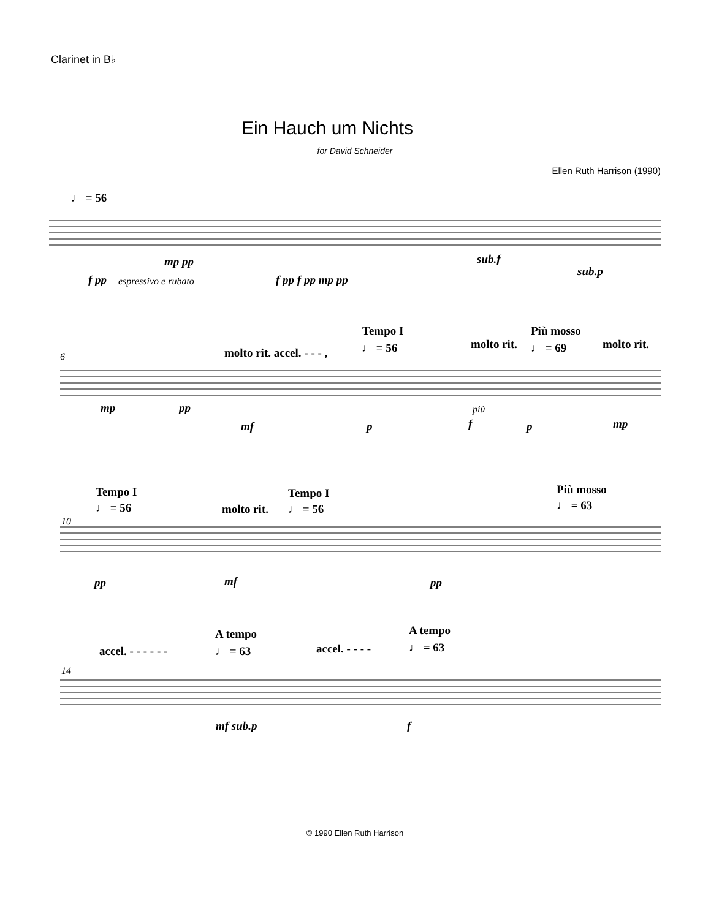Clarinet in B♭
Ein Hauch um Nichts
for David Schneider
Ellen Ruth Harrison (1990)
♩ = 56
f pp espressivo e rubato
mp pp
f pp f pp mp pp
sub.f
sub.p
6
Tempo I Più mosso
molto rit. accel. - - - , ♩ = 56 molto rit. ♩ = 69 molto rit.
mp pp
mf p
più
f p mp
Tempo I
♩ = 56 molto rit.
Tempo I
♩ = 56
Più mosso
♩ = 63
10
pp mf pp
A tempo
accel. - - - - - - ♩ = 63
A tempo
accel. - - - - ♩ = 63
14
mf sub.p f
© 1990 Ellen Ruth Harrison